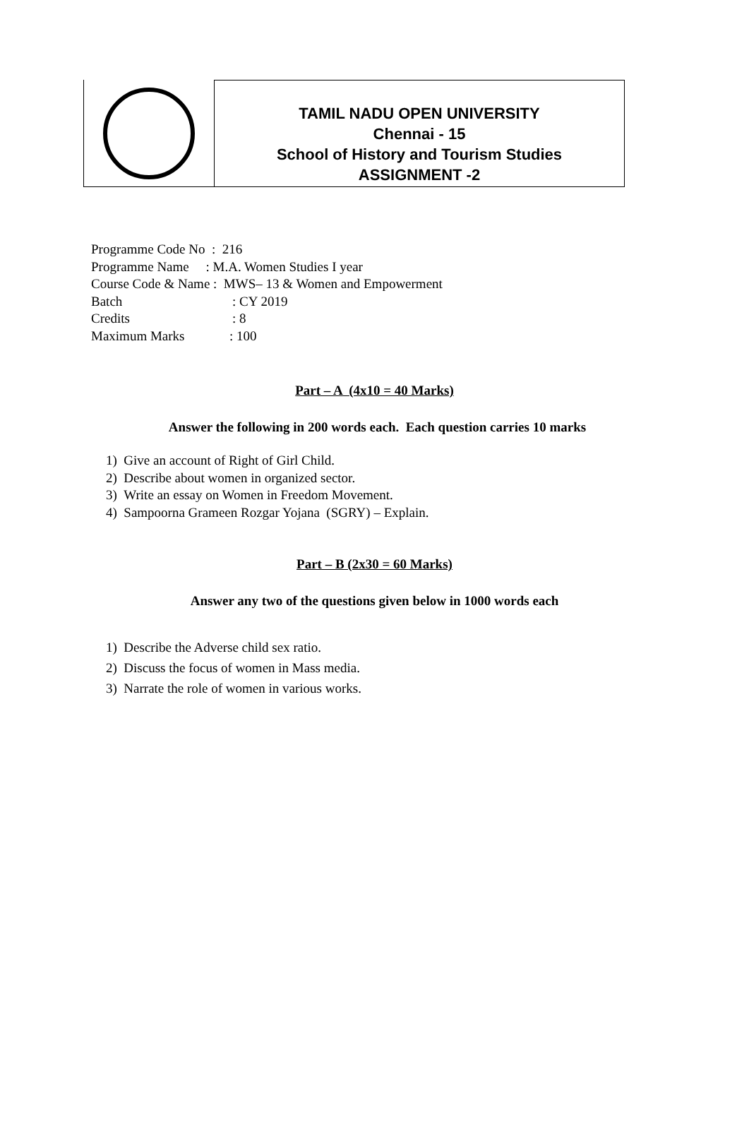TAMIL NADU OPEN UNIVERSITY
Chennai - 15
School of History and Tourism Studies
ASSIGNMENT -2
Programme Code No : 216
Programme Name : M.A. Women Studies I year
Course Code & Name : MWS– 13 & Women and Empowerment
Batch: CY 2019
Credits: 8
Maximum Marks: 100
Part – A (4x10 = 40 Marks)
Answer the following in 200 words each. Each question carries 10 marks
1) Give an account of Right of Girl Child.
2) Describe about women in organized sector.
3) Write an essay on Women in Freedom Movement.
4) Sampoorna Grameen Rozgar Yojana (SGRY) – Explain.
Part – B (2x30 = 60 Marks)
Answer any two of the questions given below in 1000 words each
1) Describe the Adverse child sex ratio.
2) Discuss the focus of women in Mass media.
3) Narrate the role of women in various works.